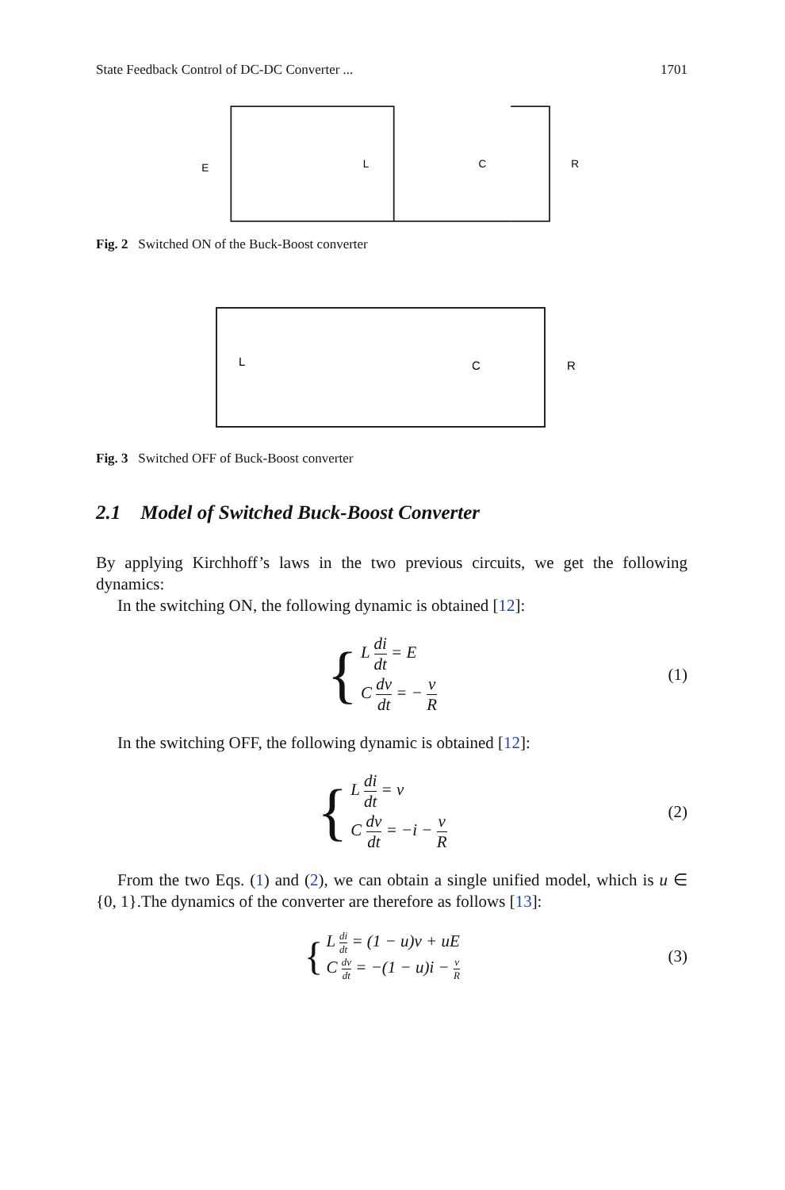State Feedback Control of DC-DC Converter ... 1701
E
L
C
R
Fig. 2 Switched ON of the Buck-Boost converter
L
C
R
Fig. 3 Switched OFF of Buck-Boost converter
2.1 Model of Switched Buck-Boost Converter
By applying Kirchhoff’s laws in the two previous circuits, we get the following dynamics:
In the switching ON, the following dynamic is obtained [12]:
{
L di dt = E
C dv dt = − v R
(1)
In the switching OFF, the following dynamic is obtained [12]:
{
L di dt = v
C dv dt = −i − v R
(2)
From the two Eqs. (1) and (2), we can obtain a single unified model, which is u ∈ {0, 1}.The dynamics of the converter are therefore as follows [13]:
{
L di dt = (1 − u)v + uE
C dv dt = −(1 − u)i − v R
(3)